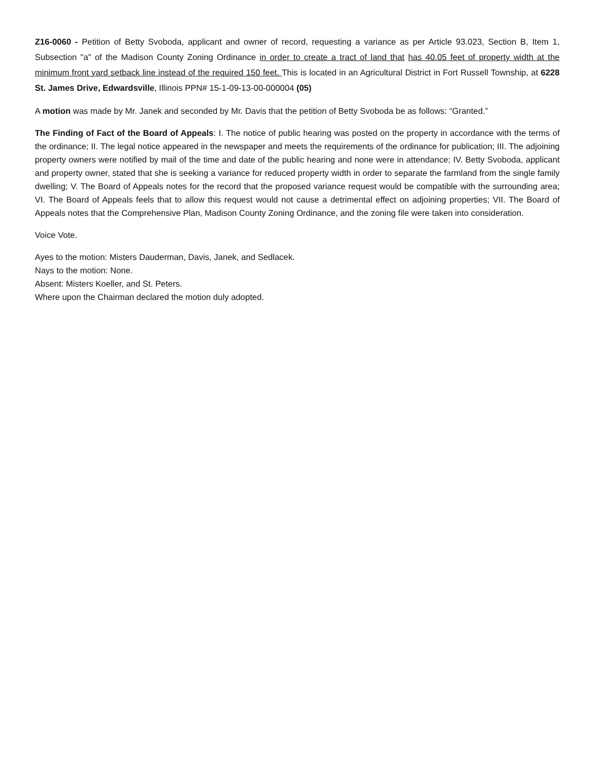Z16-0060 - Petition of Betty Svoboda, applicant and owner of record, requesting a variance as per Article 93.023, Section B, Item 1, Subsection "a" of the Madison County Zoning Ordinance in order to create a tract of land that has 40.05 feet of property width at the minimum front yard setback line instead of the required 150 feet. This is located in an Agricultural District in Fort Russell Township, at 6228 St. James Drive, Edwardsville, Illinois PPN# 15-1-09-13-00-000004 (05)
A motion was made by Mr. Janek and seconded by Mr. Davis that the petition of Betty Svoboda be as follows: “Granted.”
The Finding of Fact of the Board of Appeals: I. The notice of public hearing was posted on the property in accordance with the terms of the ordinance; II. The legal notice appeared in the newspaper and meets the requirements of the ordinance for publication; III. The adjoining property owners were notified by mail of the time and date of the public hearing and none were in attendance; IV. Betty Svoboda, applicant and property owner, stated that she is seeking a variance for reduced property width in order to separate the farmland from the single family dwelling; V. The Board of Appeals notes for the record that the proposed variance request would be compatible with the surrounding area; VI. The Board of Appeals feels that to allow this request would not cause a detrimental effect on adjoining properties; VII. The Board of Appeals notes that the Comprehensive Plan, Madison County Zoning Ordinance, and the zoning file were taken into consideration.
Voice Vote.
Ayes to the motion: Misters Dauderman, Davis, Janek, and Sedlacek.
Nays to the motion: None.
Absent: Misters Koeller, and St. Peters.
Where upon the Chairman declared the motion duly adopted.